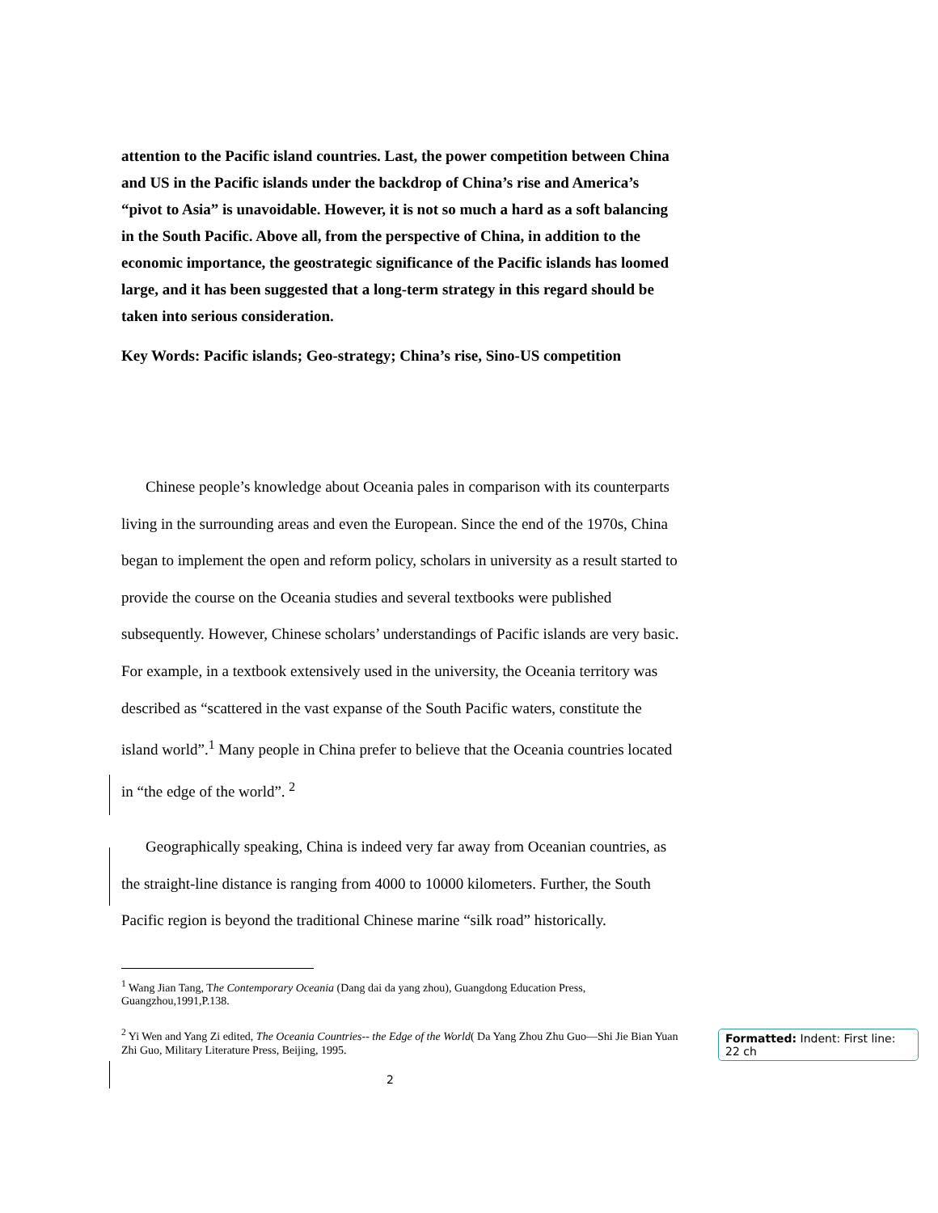attention to the Pacific island countries. Last, the power competition between China and US in the Pacific islands under the backdrop of China’s rise and America’s “pivot to Asia” is unavoidable. However, it is not so much a hard as a soft balancing in the South Pacific. Above all, from the perspective of China, in addition to the economic importance, the geostrategic significance of the Pacific islands has loomed large, and it has been suggested that a long-term strategy in this regard should be taken into serious consideration.
Key Words: Pacific islands; Geo-strategy; China’s rise, Sino-US competition
Chinese people’s knowledge about Oceania pales in comparison with its counterparts living in the surrounding areas and even the European. Since the end of the 1970s, China began to implement the open and reform policy, scholars in university as a result started to provide the course on the Oceania studies and several textbooks were published subsequently. However, Chinese scholars’ understandings of Pacific islands are very basic. For example, in a textbook extensively used in the university, the Oceania territory was described as “scattered in the vast expanse of the South Pacific waters, constitute the island world”.<sup>1</sup> Many people in China prefer to believe that the Oceania countries located in “the edge of the world”. <sup>2</sup>
Geographically speaking, China is indeed very far away from Oceanian countries, as the straight-line distance is ranging from 4000 to 10000 kilometers. Further, the South Pacific region is beyond the traditional Chinese marine “silk road” historically.
<sup>1</sup> Wang Jian Tang, The Contemporary Oceania (Dang dai da yang zhou), Guangdong Education Press, Guangzhou,1991,P.138.
<sup>2</sup> Yi Wen and Yang Zi edited, The Oceania Countries-- the Edge of the World( Da Yang Zhou Zhu Guo—Shi Jie Bian Yuan Zhi Guo, Military Literature Press, Beijing, 1995.
2
Formatted: Indent: First line: 22 ch